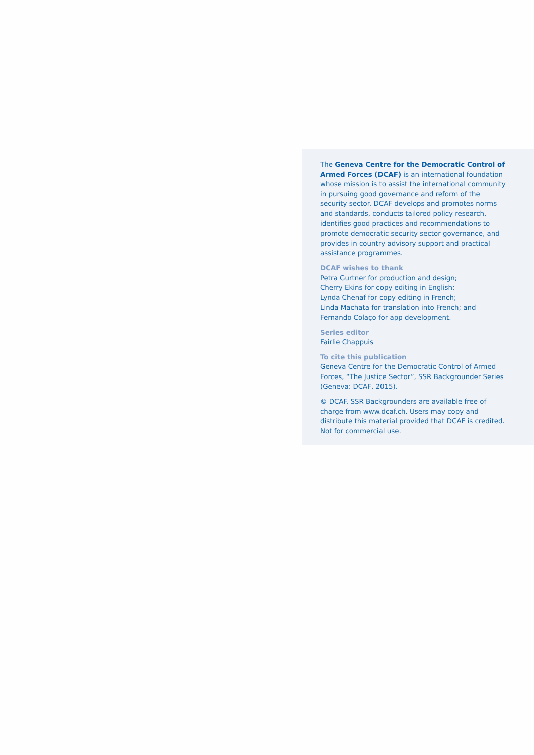The Geneva Centre for the Democratic Control of Armed Forces (DCAF) is an international foundation whose mission is to assist the international community in pursuing good governance and reform of the security sector. DCAF develops and promotes norms and standards, conducts tailored policy research, identifies good practices and recommendations to promote democratic security sector governance, and provides in country advisory support and practical assistance programmes.
DCAF wishes to thank
Petra Gurtner for production and design;
Cherry Ekins for copy editing in English;
Lynda Chenaf for copy editing in French;
Linda Machata for translation into French; and
Fernando Colaço for app development.
Series editor
Fairlie Chappuis
To cite this publication
Geneva Centre for the Democratic Control of Armed Forces, “The Justice Sector”, SSR Backgrounder Series (Geneva: DCAF, 2015).
© DCAF. SSR Backgrounders are available free of charge from www.dcaf.ch. Users may copy and distribute this material provided that DCAF is credited. Not for commercial use.